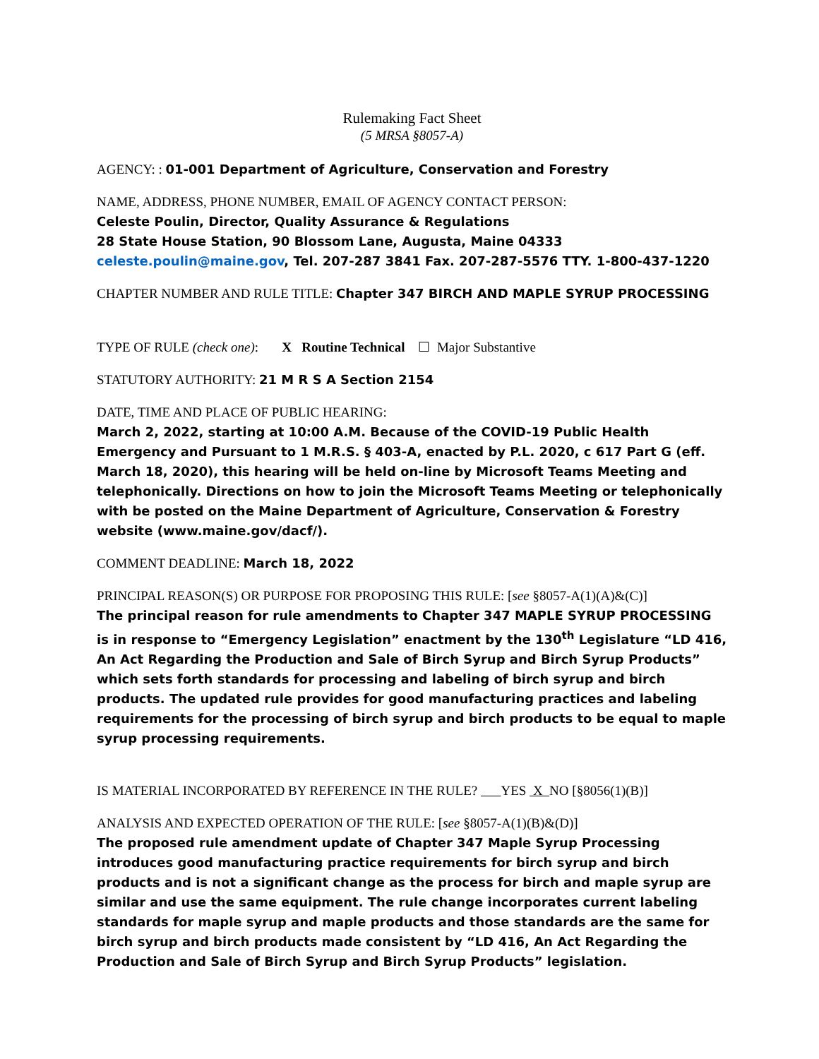Rulemaking Fact Sheet
(5 MRSA §8057-A)
AGENCY: : 01-001 Department of Agriculture, Conservation and Forestry
NAME, ADDRESS, PHONE NUMBER, EMAIL OF AGENCY CONTACT PERSON:
Celeste Poulin, Director, Quality Assurance & Regulations
28 State House Station, 90 Blossom Lane, Augusta, Maine 04333
celeste.poulin@maine.gov, Tel. 207-287 3841 Fax. 207-287-5576 TTY. 1-800-437-1220
CHAPTER NUMBER AND RULE TITLE: Chapter 347 BIRCH AND MAPLE SYRUP PROCESSING
TYPE OF RULE (check one): X Routine Technical ☐ Major Substantive
STATUTORY AUTHORITY: 21 M R S A Section 2154
DATE, TIME AND PLACE OF PUBLIC HEARING:
March 2, 2022, starting at 10:00 A.M. Because of the COVID-19 Public Health Emergency and Pursuant to 1 M.R.S. § 403-A, enacted by P.L. 2020, c 617 Part G (eff. March 18, 2020), this hearing will be held on-line by Microsoft Teams Meeting and telephonically. Directions on how to join the Microsoft Teams Meeting or telephonically with be posted on the Maine Department of Agriculture, Conservation & Forestry website (www.maine.gov/dacf/).
COMMENT DEADLINE: March 18, 2022
PRINCIPAL REASON(S) OR PURPOSE FOR PROPOSING THIS RULE: [see §8057-A(1)(A)&(C)]
The principal reason for rule amendments to Chapter 347 MAPLE SYRUP PROCESSING is in response to “Emergency Legislation” enactment by the 130<sup>th</sup> Legislature “LD 416, An Act Regarding the Production and Sale of Birch Syrup and Birch Syrup Products” which sets forth standards for processing and labeling of birch syrup and birch products. The updated rule provides for good manufacturing practices and labeling requirements for the processing of birch syrup and birch products to be equal to maple syrup processing requirements.
IS MATERIAL INCORPORATED BY REFERENCE IN THE RULE? YES X NO [§8056(1)(B)]
ANALYSIS AND EXPECTED OPERATION OF THE RULE: [see §8057-A(1)(B)&(D)]
The proposed rule amendment update of Chapter 347 Maple Syrup Processing introduces good manufacturing practice requirements for birch syrup and birch products and is not a significant change as the process for birch and maple syrup are similar and use the same equipment. The rule change incorporates current labeling standards for maple syrup and maple products and those standards are the same for birch syrup and birch products made consistent by “LD 416, An Act Regarding the Production and Sale of Birch Syrup and Birch Syrup Products” legislation.